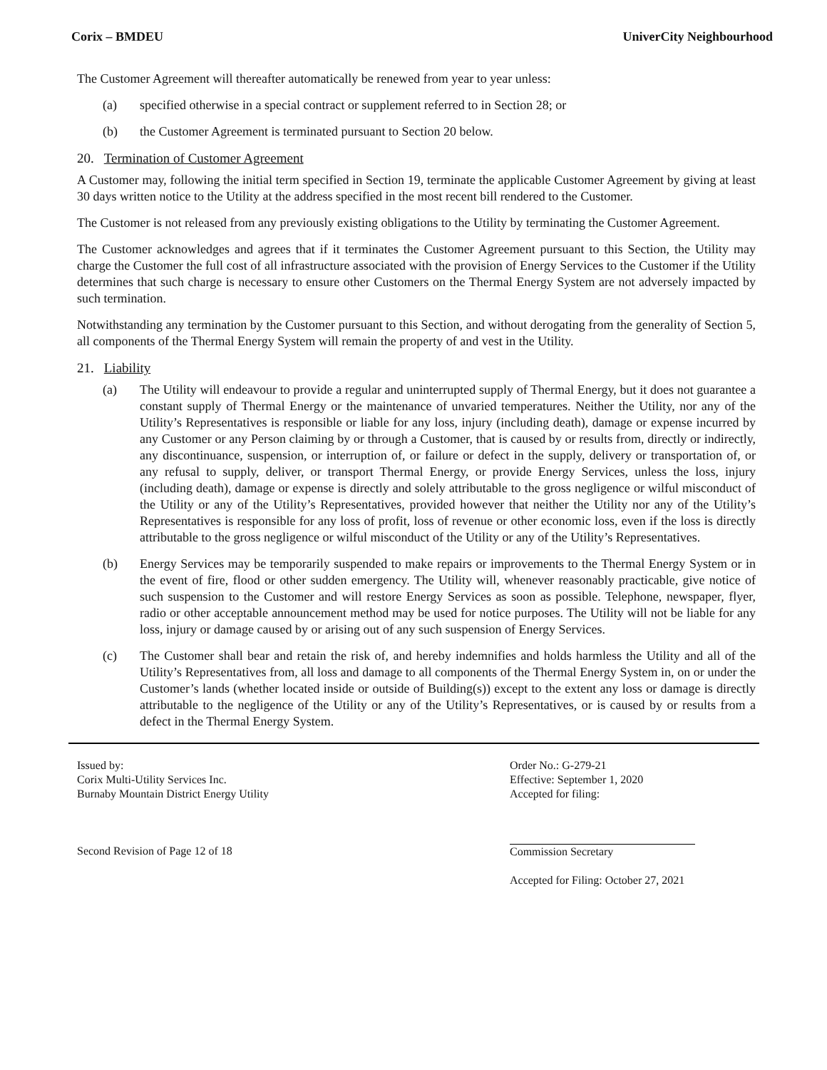Corix – BMDEU UniverCity Neighbourhood
The Customer Agreement will thereafter automatically be renewed from year to year unless:
(a) specified otherwise in a special contract or supplement referred to in Section 28; or
(b) the Customer Agreement is terminated pursuant to Section 20 below.
20. Termination of Customer Agreement
A Customer may, following the initial term specified in Section 19, terminate the applicable Customer Agreement by giving at least 30 days written notice to the Utility at the address specified in the most recent bill rendered to the Customer.
The Customer is not released from any previously existing obligations to the Utility by terminating the Customer Agreement.
The Customer acknowledges and agrees that if it terminates the Customer Agreement pursuant to this Section, the Utility may charge the Customer the full cost of all infrastructure associated with the provision of Energy Services to the Customer if the Utility determines that such charge is necessary to ensure other Customers on the Thermal Energy System are not adversely impacted by such termination.
Notwithstanding any termination by the Customer pursuant to this Section, and without derogating from the generality of Section 5, all components of the Thermal Energy System will remain the property of and vest in the Utility.
21. Liability
(a) The Utility will endeavour to provide a regular and uninterrupted supply of Thermal Energy, but it does not guarantee a constant supply of Thermal Energy or the maintenance of unvaried temperatures. Neither the Utility, nor any of the Utility’s Representatives is responsible or liable for any loss, injury (including death), damage or expense incurred by any Customer or any Person claiming by or through a Customer, that is caused by or results from, directly or indirectly, any discontinuance, suspension, or interruption of, or failure or defect in the supply, delivery or transportation of, or any refusal to supply, deliver, or transport Thermal Energy, or provide Energy Services, unless the loss, injury (including death), damage or expense is directly and solely attributable to the gross negligence or wilful misconduct of the Utility or any of the Utility’s Representatives, provided however that neither the Utility nor any of the Utility’s Representatives is responsible for any loss of profit, loss of revenue or other economic loss, even if the loss is directly attributable to the gross negligence or wilful misconduct of the Utility or any of the Utility’s Representatives.
(b) Energy Services may be temporarily suspended to make repairs or improvements to the Thermal Energy System or in the event of fire, flood or other sudden emergency. The Utility will, whenever reasonably practicable, give notice of such suspension to the Customer and will restore Energy Services as soon as possible. Telephone, newspaper, flyer, radio or other acceptable announcement method may be used for notice purposes. The Utility will not be liable for any loss, injury or damage caused by or arising out of any such suspension of Energy Services.
(c) The Customer shall bear and retain the risk of, and hereby indemnifies and holds harmless the Utility and all of the Utility’s Representatives from, all loss and damage to all components of the Thermal Energy System in, on or under the Customer’s lands (whether located inside or outside of Building(s)) except to the extent any loss or damage is directly attributable to the negligence of the Utility or any of the Utility’s Representatives, or is caused by or results from a defect in the Thermal Energy System.
Issued by:
Corix Multi-Utility Services Inc.
Burnaby Mountain District Energy Utility
Second Revision of Page 12 of 18
Order No.: G-279-21
Effective: September 1, 2020
Accepted for filing:
Commission Secretary
Accepted for Filing: October 27, 2021